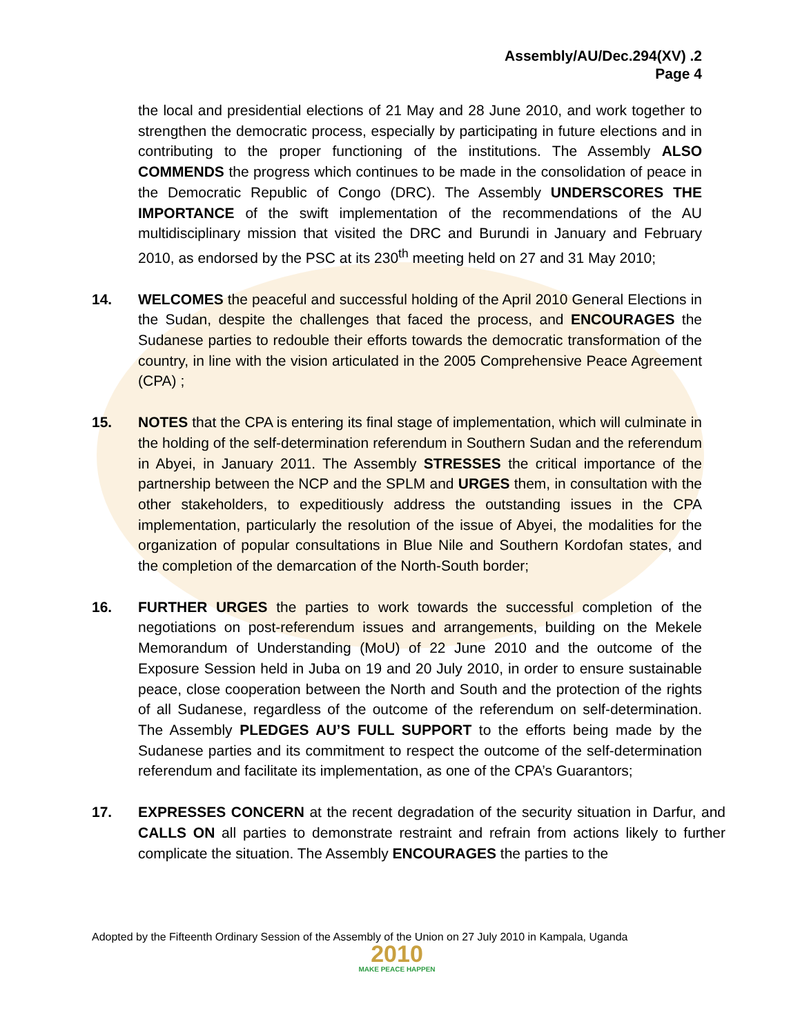Assembly/AU/Dec.294(XV) .2
Page 4
the local and presidential elections of 21 May and 28 June 2010, and work together to strengthen the democratic process, especially by participating in future elections and in contributing to the proper functioning of the institutions. The Assembly ALSO COMMENDS the progress which continues to be made in the consolidation of peace in the Democratic Republic of Congo (DRC). The Assembly UNDERSCORES THE IMPORTANCE of the swift implementation of the recommendations of the AU multidisciplinary mission that visited the DRC and Burundi in January and February 2010, as endorsed by the PSC at its 230<sup>th</sup> meeting held on 27 and 31 May 2010;
14. WELCOMES the peaceful and successful holding of the April 2010 General Elections in the Sudan, despite the challenges that faced the process, and ENCOURAGES the Sudanese parties to redouble their efforts towards the democratic transformation of the country, in line with the vision articulated in the 2005 Comprehensive Peace Agreement (CPA) ;
15. NOTES that the CPA is entering its final stage of implementation, which will culminate in the holding of the self-determination referendum in Southern Sudan and the referendum in Abyei, in January 2011. The Assembly STRESSES the critical importance of the partnership between the NCP and the SPLM and URGES them, in consultation with the other stakeholders, to expeditiously address the outstanding issues in the CPA implementation, particularly the resolution of the issue of Abyei, the modalities for the organization of popular consultations in Blue Nile and Southern Kordofan states, and the completion of the demarcation of the North-South border;
16. FURTHER URGES the parties to work towards the successful completion of the negotiations on post-referendum issues and arrangements, building on the Mekele Memorandum of Understanding (MoU) of 22 June 2010 and the outcome of the Exposure Session held in Juba on 19 and 20 July 2010, in order to ensure sustainable peace, close cooperation between the North and South and the protection of the rights of all Sudanese, regardless of the outcome of the referendum on self-determination. The Assembly PLEDGES AU’S FULL SUPPORT to the efforts being made by the Sudanese parties and its commitment to respect the outcome of the self-determination referendum and facilitate its implementation, as one of the CPA’s Guarantors;
17. EXPRESSES CONCERN at the recent degradation of the security situation in Darfur, and CALLS ON all parties to demonstrate restraint and refrain from actions likely to further complicate the situation. The Assembly ENCOURAGES the parties to the
Adopted by the Fifteenth Ordinary Session of the Assembly of the Union on 27 July 2010 in Kampala, Uganda
2010
MAKE PEACE HAPPEN